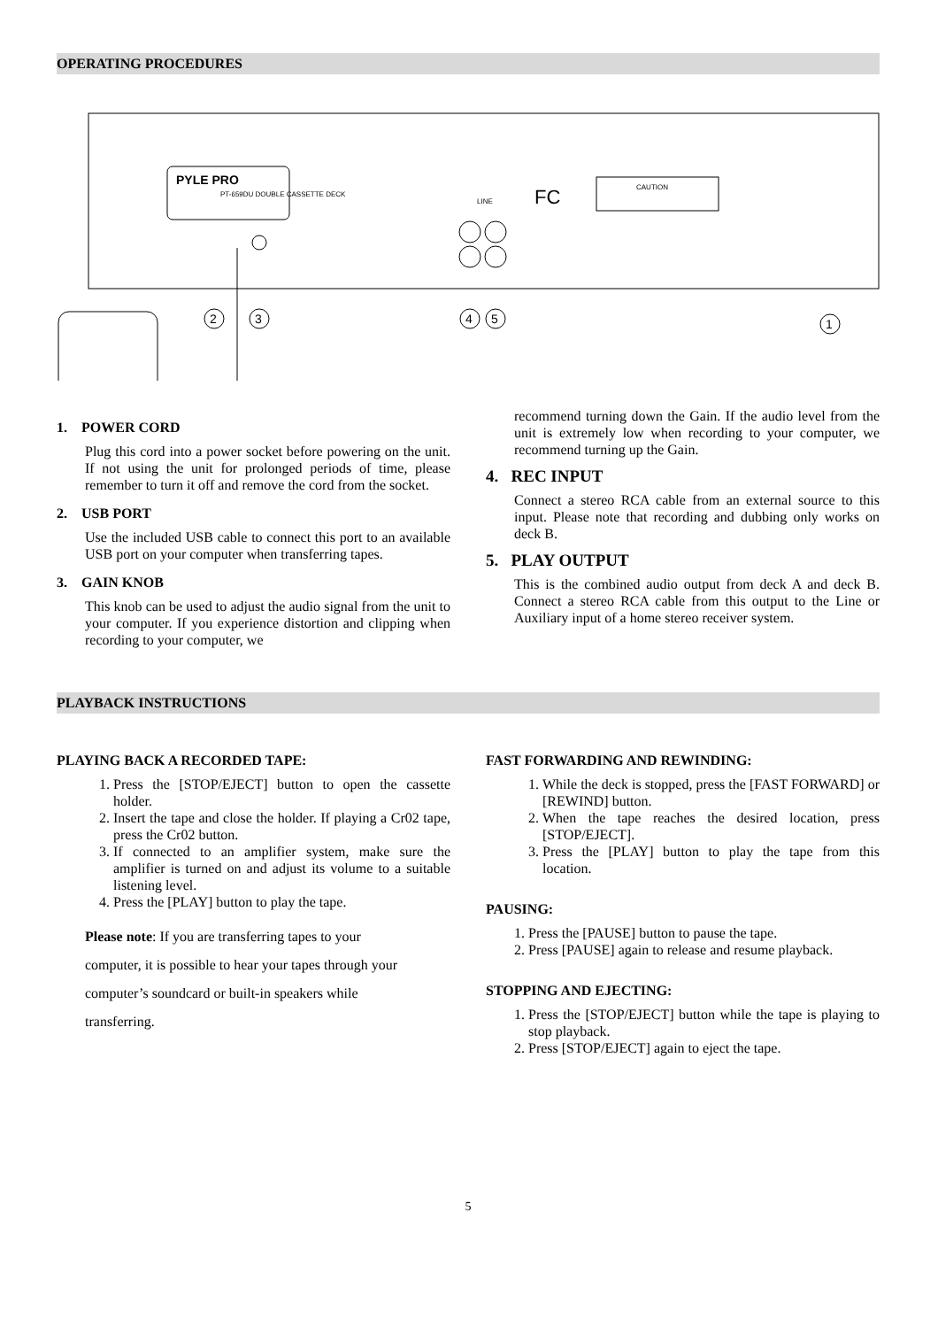OPERATING PROCEDURES
PYLE PRO
PT-659DU DOUBLE CASSETTE DECK
FC
CAUTION
LINE
2
3
4
5
1
1. POWER CORD
Plug this cord into a power socket before powering on the unit. If not using the unit for prolonged periods of time, please remember to turn it off and remove the cord from the socket.
2. USB PORT
Use the included USB cable to connect this port to an available USB port on your computer when transferring tapes.
3. GAIN KNOB
This knob can be used to adjust the audio signal from the unit to your computer. If you experience distortion and clipping when recording to your computer, we
recommend turning down the Gain. If the audio level from the unit is extremely low when recording to your computer, we recommend turning up the Gain.
4. REC INPUT
Connect a stereo RCA cable from an external source to this input. Please note that recording and dubbing only works on deck B.
5. PLAY OUTPUT
This is the combined audio output from deck A and deck B. Connect a stereo RCA cable from this output to the Line or Auxiliary input of a home stereo receiver system.
PLAYBACK INSTRUCTIONS
PLAYING BACK A RECORDED TAPE:
1. Press the [STOP/EJECT] button to open the cassette holder.
2. Insert the tape and close the holder. If playing a Cr02 tape, press the Cr02 button.
3. If connected to an amplifier system, make sure the amplifier is turned on and adjust its volume to a suitable listening level.
4. Press the [PLAY] button to play the tape.
Please note: If you are transferring tapes to your
computer, it is possible to hear your tapes through your
computer’s soundcard or built-in speakers while
transferring.
FAST FORWARDING AND REWINDING:
1. While the deck is stopped, press the [FAST FORWARD] or [REWIND] button.
2. When the tape reaches the desired location, press [STOP/EJECT].
3. Press the [PLAY] button to play the tape from this location.
PAUSING:
1. Press the [PAUSE] button to pause the tape.
2. Press [PAUSE] again to release and resume playback.
STOPPING AND EJECTING:
1. Press the [STOP/EJECT] button while the tape is playing to stop playback.
2. Press [STOP/EJECT] again to eject the tape.
5